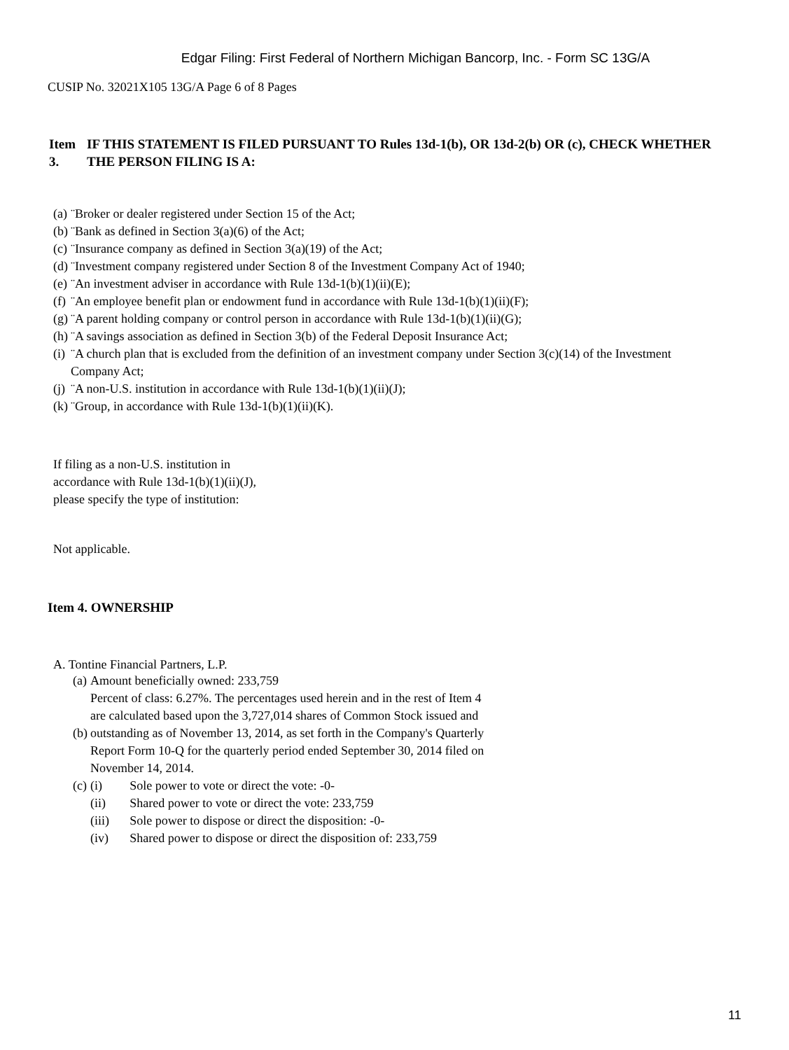Edgar Filing: First Federal of Northern Michigan Bancorp, Inc. - Form SC 13G/A
CUSIP No. 32021X105 13G/A Page 6 of 8 Pages
| Item 3. | IF THIS STATEMENT IS FILED PURSUANT TO Rules 13d-1(b), OR 13d-2(b) OR (c), CHECK WHETHER THE PERSON FILING IS A: |
| (a) | ¨Broker or dealer registered under Section 15 of the Act; |
| (b) | ¨Bank as defined in Section 3(a)(6) of the Act; |
| (c) | ¨Insurance company as defined in Section 3(a)(19) of the Act; |
| (d) | ¨Investment company registered under Section 8 of the Investment Company Act of 1940; |
| (e) | ¨An investment adviser in accordance with Rule 13d-1(b)(1)(ii)(E); |
| (f) | ¨An employee benefit plan or endowment fund in accordance with Rule 13d-1(b)(1)(ii)(F); |
| (g) | ¨A parent holding company or control person in accordance with Rule 13d-1(b)(1)(ii)(G); |
| (h) | ¨A savings association as defined in Section 3(b) of the Federal Deposit Insurance Act; |
| (i) | ¨A church plan that is excluded from the definition of an investment company under Section 3(c)(14) of the Investment Company Act; |
| (j) | ¨A non-U.S. institution in accordance with Rule 13d-1(b)(1)(ii)(J); |
| (k) | ¨Group, in accordance with Rule 13d-1(b)(1)(ii)(K). |
If filing as a non-U.S. institution in accordance with Rule 13d-1(b)(1)(ii)(J), please specify the type of institution:
Not applicable.
Item 4. OWNERSHIP
A. Tontine Financial Partners, L.P.
| (a) | Amount beneficially owned: 233,759 | |
| (b) | Percent of class: 6.27%. The percentages used herein and in the rest of Item 4 are calculated based upon the 3,727,014 shares of Common Stock issued and outstanding as of November 13, 2014, as set forth in the Company's Quarterly Report Form 10-Q for the quarterly period ended September 30, 2014 filed on November 14, 2014. | |
| (c) | (i) | Sole power to vote or direct the vote: -0- |
| | (ii) | Shared power to vote or direct the vote: 233,759 |
| | (iii) | Sole power to dispose or direct the disposition: -0- |
| | (iv) | Shared power to dispose or direct the disposition of: 233,759 |
11